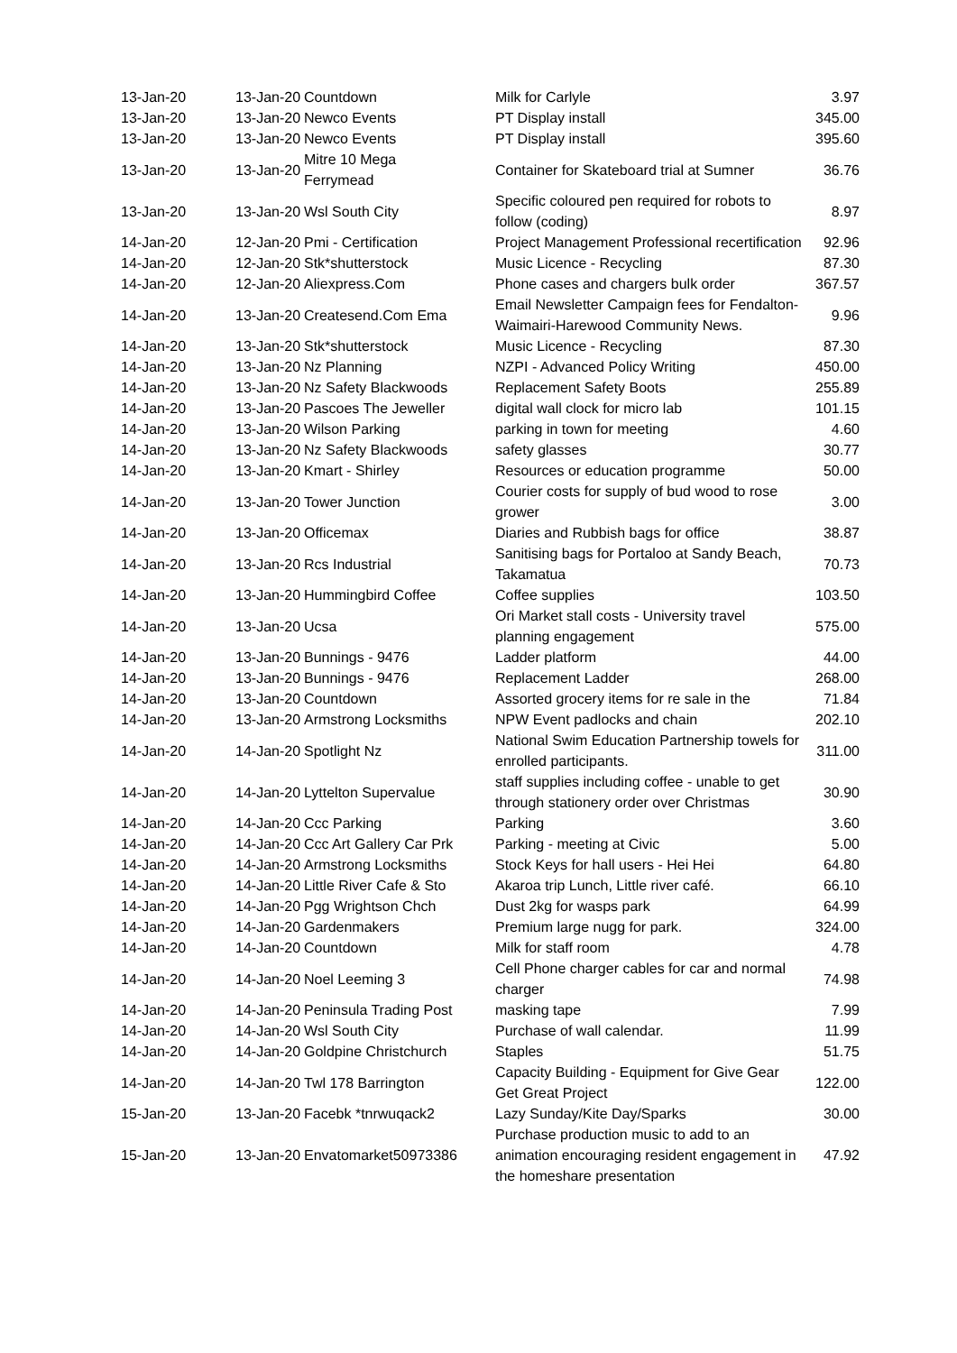| 13-Jan-20 | 13-Jan-20 | Countdown | Milk for Carlyle | 3.97 |
| 13-Jan-20 | 13-Jan-20 | Newco Events | PT Display install | 345.00 |
| 13-Jan-20 | 13-Jan-20 | Newco Events | PT Display install | 395.60 |
| 13-Jan-20 | 13-Jan-20 | Mitre 10 Mega Ferrymead | Container for Skateboard trial at Sumner | 36.76 |
| 13-Jan-20 | 13-Jan-20 | Wsl South City | Specific coloured pen required for robots to follow (coding) | 8.97 |
| 14-Jan-20 | 12-Jan-20 | Pmi - Certification | Project Management Professional recertification | 92.96 |
| 14-Jan-20 | 12-Jan-20 | Stk*shutterstock | Music Licence - Recycling | 87.30 |
| 14-Jan-20 | 12-Jan-20 | Aliexpress.Com | Phone cases and chargers bulk order | 367.57 |
| 14-Jan-20 | 13-Jan-20 | Createsend.Com Ema | Email Newsletter Campaign fees for Fendalton-Waimairi-Harewood Community News. | 9.96 |
| 14-Jan-20 | 13-Jan-20 | Stk*shutterstock | Music Licence - Recycling | 87.30 |
| 14-Jan-20 | 13-Jan-20 | Nz Planning | NZPI - Advanced Policy Writing | 450.00 |
| 14-Jan-20 | 13-Jan-20 | Nz Safety Blackwoods | Replacement Safety Boots | 255.89 |
| 14-Jan-20 | 13-Jan-20 | Pascoes The Jeweller | digital wall clock for micro lab | 101.15 |
| 14-Jan-20 | 13-Jan-20 | Wilson Parking | parking in town for meeting | 4.60 |
| 14-Jan-20 | 13-Jan-20 | Nz Safety Blackwoods | safety glasses | 30.77 |
| 14-Jan-20 | 13-Jan-20 | Kmart - Shirley | Resources or education programme | 50.00 |
| 14-Jan-20 | 13-Jan-20 | Tower Junction | Courier costs for supply of bud wood to rose grower | 3.00 |
| 14-Jan-20 | 13-Jan-20 | Officemax | Diaries and Rubbish bags for office | 38.87 |
| 14-Jan-20 | 13-Jan-20 | Rcs Industrial | Sanitising bags for Portaloo at Sandy Beach, Takamatua | 70.73 |
| 14-Jan-20 | 13-Jan-20 | Hummingbird Coffee | Coffee supplies | 103.50 |
| 14-Jan-20 | 13-Jan-20 | Ucsa | Ori Market stall costs - University travel planning engagement | 575.00 |
| 14-Jan-20 | 13-Jan-20 | Bunnings - 9476 | Ladder platform | 44.00 |
| 14-Jan-20 | 13-Jan-20 | Bunnings - 9476 | Replacement Ladder | 268.00 |
| 14-Jan-20 | 13-Jan-20 | Countdown | Assorted grocery items for re sale in the | 71.84 |
| 14-Jan-20 | 13-Jan-20 | Armstrong Locksmiths | NPW Event padlocks and chain | 202.10 |
| 14-Jan-20 | 14-Jan-20 | Spotlight Nz | National Swim Education Partnership towels for enrolled participants. | 311.00 |
| 14-Jan-20 | 14-Jan-20 | Lyttelton Supervalue | staff supplies including coffee - unable to get through stationery order over Christmas | 30.90 |
| 14-Jan-20 | 14-Jan-20 | Ccc Parking | Parking | 3.60 |
| 14-Jan-20 | 14-Jan-20 | Ccc Art Gallery Car Prk | Parking - meeting at Civic | 5.00 |
| 14-Jan-20 | 14-Jan-20 | Armstrong Locksmiths | Stock Keys for hall users - Hei Hei | 64.80 |
| 14-Jan-20 | 14-Jan-20 | Little River Cafe & Sto | Akaroa trip Lunch, Little river café. | 66.10 |
| 14-Jan-20 | 14-Jan-20 | Pgg Wrightson Chch | Dust 2kg for wasps park | 64.99 |
| 14-Jan-20 | 14-Jan-20 | Gardenmakers | Premium large nugg for park. | 324.00 |
| 14-Jan-20 | 14-Jan-20 | Countdown | Milk for staff room | 4.78 |
| 14-Jan-20 | 14-Jan-20 | Noel Leeming 3 | Cell Phone charger cables for car and normal charger | 74.98 |
| 14-Jan-20 | 14-Jan-20 | Peninsula Trading Post | masking tape | 7.99 |
| 14-Jan-20 | 14-Jan-20 | Wsl South City | Purchase of wall calendar. | 11.99 |
| 14-Jan-20 | 14-Jan-20 | Goldpine Christchurch | Staples | 51.75 |
| 14-Jan-20 | 14-Jan-20 | Twl 178 Barrington | Capacity Building - Equipment for Give Gear Get Great Project | 122.00 |
| 15-Jan-20 | 13-Jan-20 | Facebk *tnrwuqack2 | Lazy Sunday/Kite Day/Sparks | 30.00 |
| 15-Jan-20 | 13-Jan-20 | Envatomarket50973386 | Purchase production music to add to an animation encouraging resident engagement in the homeshare presentation | 47.92 |